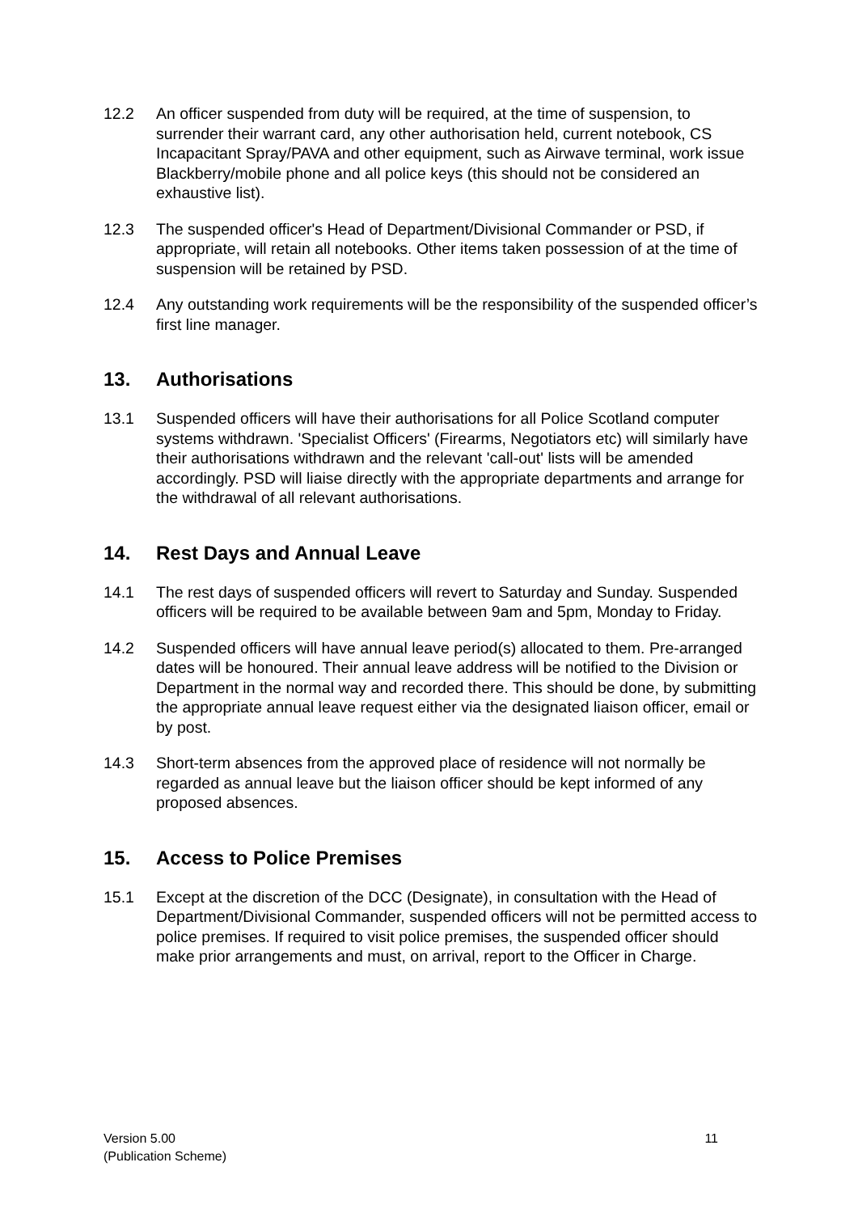12.2 An officer suspended from duty will be required, at the time of suspension, to surrender their warrant card, any other authorisation held, current notebook, CS Incapacitant Spray/PAVA and other equipment, such as Airwave terminal, work issue Blackberry/mobile phone and all police keys (this should not be considered an exhaustive list).
12.3 The suspended officer's Head of Department/Divisional Commander or PSD, if appropriate, will retain all notebooks. Other items taken possession of at the time of suspension will be retained by PSD.
12.4 Any outstanding work requirements will be the responsibility of the suspended officer’s first line manager.
13. Authorisations
13.1 Suspended officers will have their authorisations for all Police Scotland computer systems withdrawn. 'Specialist Officers' (Firearms, Negotiators etc) will similarly have their authorisations withdrawn and the relevant 'call-out' lists will be amended accordingly. PSD will liaise directly with the appropriate departments and arrange for the withdrawal of all relevant authorisations.
14. Rest Days and Annual Leave
14.1 The rest days of suspended officers will revert to Saturday and Sunday. Suspended officers will be required to be available between 9am and 5pm, Monday to Friday.
14.2 Suspended officers will have annual leave period(s) allocated to them. Pre-arranged dates will be honoured. Their annual leave address will be notified to the Division or Department in the normal way and recorded there. This should be done, by submitting the appropriate annual leave request either via the designated liaison officer, email or by post.
14.3 Short-term absences from the approved place of residence will not normally be regarded as annual leave but the liaison officer should be kept informed of any proposed absences.
15. Access to Police Premises
15.1 Except at the discretion of the DCC (Designate), in consultation with the Head of Department/Divisional Commander, suspended officers will not be permitted access to police premises. If required to visit police premises, the suspended officer should make prior arrangements and must, on arrival, report to the Officer in Charge.
Version 5.00
(Publication Scheme)
11